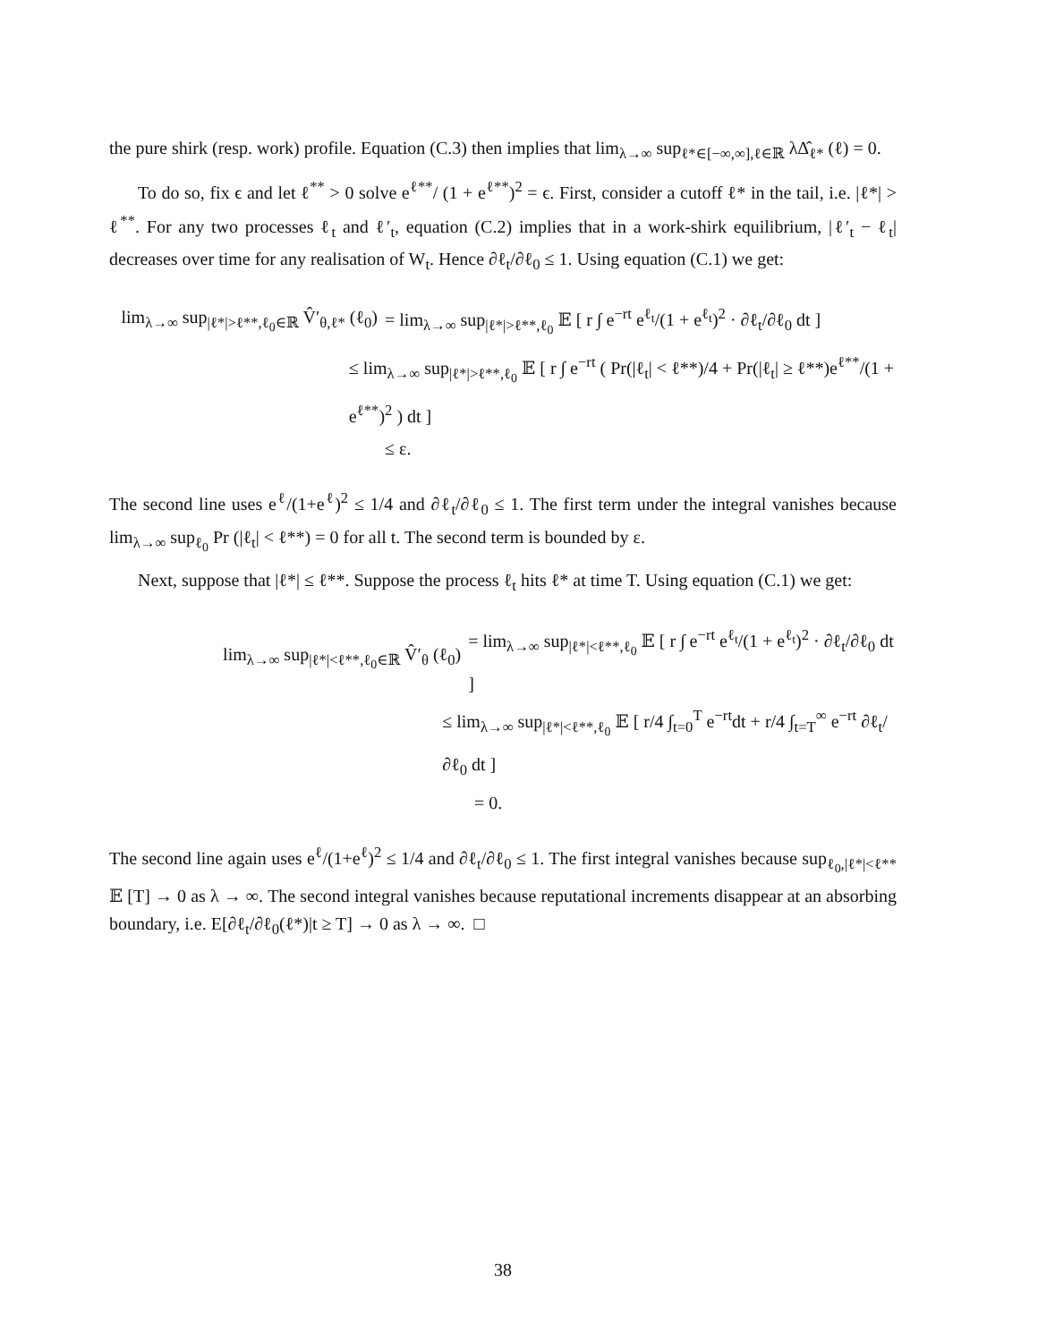the pure shirk (resp. work) profile. Equation (C.3) then implies that lim<sub>λ→∞</sub> sup<sub>ℓ*∈[−∞,∞],ℓ∈ℝ</sub> λΔ̂<sub>ℓ*</sub> (ℓ) = 0.
To do so, fix ϵ and let ℓ<sup>**</sup> > 0 solve e<sup>ℓ**</sup>/ (1 + e<sup>ℓ**</sup>)<sup>2</sup> = ϵ. First, consider a cutoff ℓ* in the tail, i.e. |ℓ*| > ℓ<sup>**</sup>. For any two processes ℓ<sub>t</sub> and ℓ′<sub>t</sub>, equation (C.2) implies that in a work-shirk equilibrium, |ℓ′<sub>t</sub> − ℓ<sub>t</sub>| decreases over time for any realisation of W<sub>t</sub>. Hence ∂ℓ<sub>t</sub>/∂ℓ<sub>0</sub> ≤ 1. Using equation (C.1) we get:
lim<sub>λ→∞</sub> sup<sub>|ℓ*|>ℓ**,ℓ<sub>0</sub>∈ℝ</sub> V̂′<sub>θ,ℓ*</sub> (ℓ<sub>0</sub>) = lim<sub>λ→∞</sub> sup<sub>|ℓ*|>ℓ**,ℓ<sub>0</sub></sub> 𝔼 [ r ∫ e<sup>−rt</sup> e<sup>ℓ<sub>t</sub></sup>/(1 + e<sup>ℓ<sub>t</sub></sup>)<sup>2</sup> · ∂ℓ<sub>t</sub>/∂ℓ<sub>0</sub> dt ]
≤ lim<sub>λ→∞</sub> sup<sub>|ℓ*|>ℓ**,ℓ<sub>0</sub></sub> 𝔼 [ r ∫ e<sup>−rt</sup> ( Pr(|ℓ<sub>t</sub>| < ℓ**)/4 + Pr(|ℓ<sub>t</sub>| ≥ ℓ**)e<sup>ℓ**</sup>/(1 + e<sup>ℓ**</sup>)<sup>2</sup> ) dt ]
≤ ε.
The second line uses e<sup>ℓ</sup>/(1+e<sup>ℓ</sup>)<sup>2</sup> ≤ 1/4 and ∂ℓ<sub>t</sub>/∂ℓ<sub>0</sub> ≤ 1. The first term under the integral vanishes because lim<sub>λ→∞</sub> sup<sub>ℓ<sub>0</sub></sub> Pr (|ℓ<sub>t</sub>| < ℓ**) = 0 for all t. The second term is bounded by ε.
Next, suppose that |ℓ*| ≤ ℓ**. Suppose the process ℓ<sub>t</sub> hits ℓ* at time T. Using equation (C.1) we get:
lim<sub>λ→∞</sub> sup<sub>|ℓ*|<ℓ**,ℓ<sub>0</sub>∈ℝ</sub> V̂′<sub>θ</sub> (ℓ<sub>0</sub>) = lim<sub>λ→∞</sub> sup<sub>|ℓ*|<ℓ**,ℓ<sub>0</sub></sub> 𝔼 [ r ∫ e<sup>−rt</sup> e<sup>ℓ<sub>t</sub></sup>/(1 + e<sup>ℓ<sub>t</sub></sup>)<sup>2</sup> · ∂ℓ<sub>t</sub>/∂ℓ<sub>0</sub> dt ]
≤ lim<sub>λ→∞</sub> sup<sub>|ℓ*|<ℓ**,ℓ<sub>0</sub></sub> 𝔼 [ r/4 ∫<sub>t=0</sub><sup>T</sup> e<sup>−rt</sup>dt + r/4 ∫<sub>t=T</sub><sup>∞</sup> e<sup>−rt</sup> ∂ℓ<sub>t</sub>/∂ℓ<sub>0</sub> dt ]
= 0.
The second line again uses e<sup>ℓ</sup>/(1+e<sup>ℓ</sup>)<sup>2</sup> ≤ 1/4 and ∂ℓ<sub>t</sub>/∂ℓ<sub>0</sub> ≤ 1. The first integral vanishes because sup<sub>ℓ<sub>0</sub>,|ℓ*|<ℓ**</sub> 𝔼 [T] → 0 as λ → ∞. The second integral vanishes because reputational increments disappear at an absorbing boundary, i.e. E[∂ℓ<sub>t</sub>/∂ℓ<sub>0</sub>(ℓ*)|t ≥ T] → 0 as λ → ∞. □
38